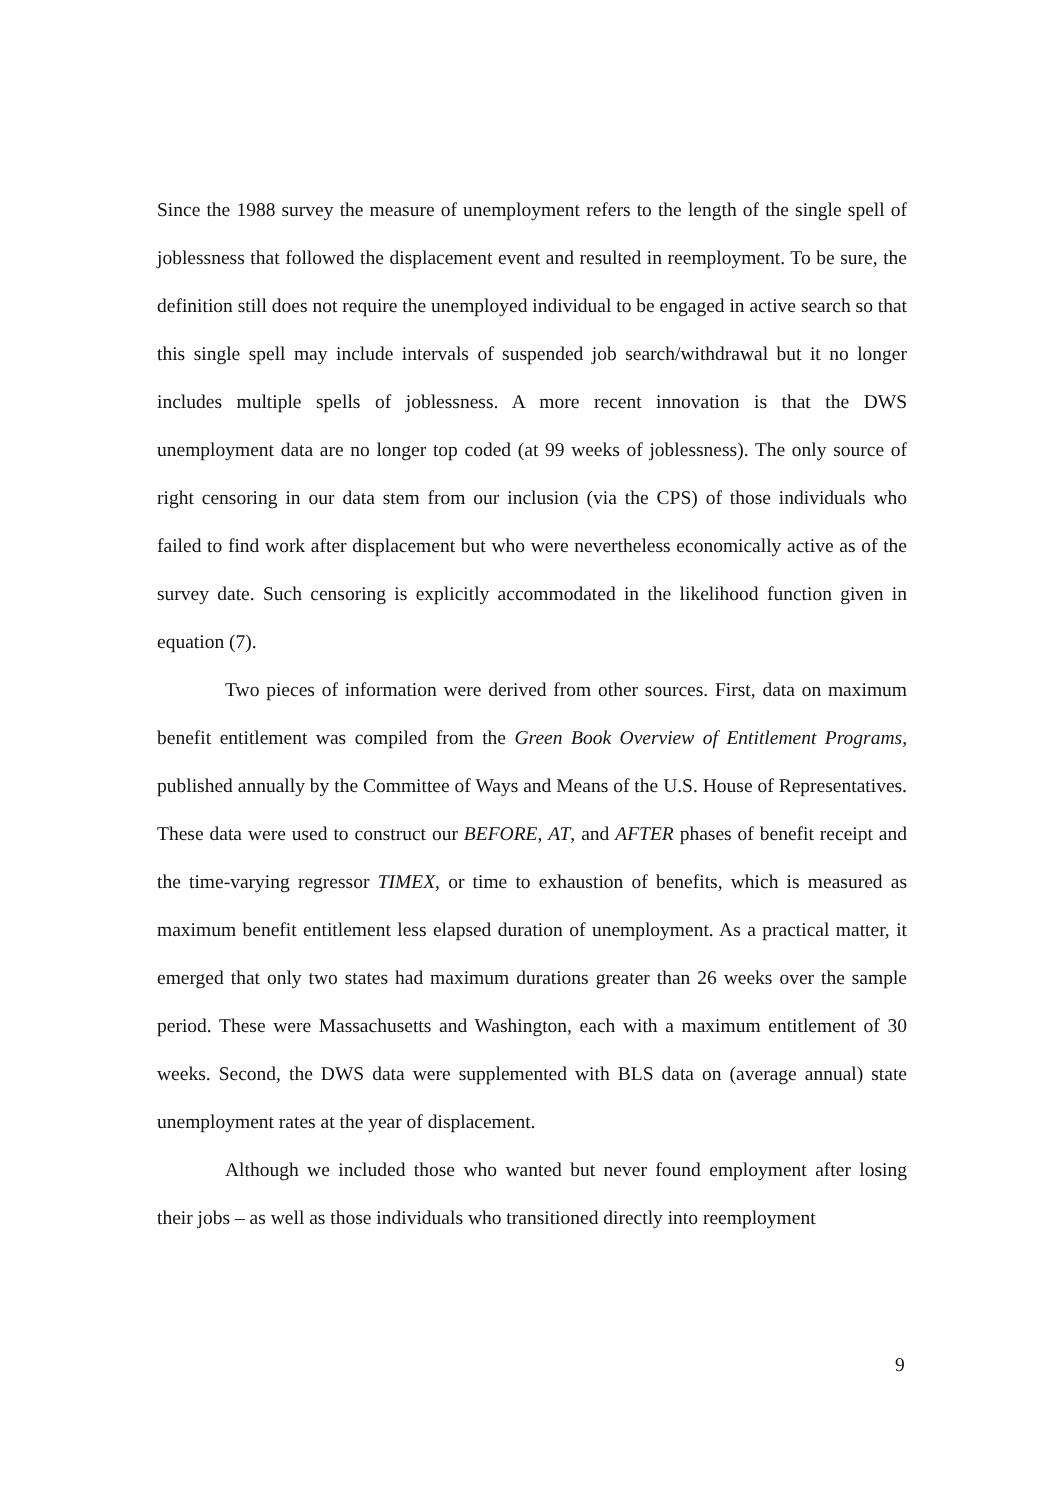Since the 1988 survey the measure of unemployment refers to the length of the single spell of joblessness that followed the displacement event and resulted in reemployment. To be sure, the definition still does not require the unemployed individual to be engaged in active search so that this single spell may include intervals of suspended job search/withdrawal but it no longer includes multiple spells of joblessness. A more recent innovation is that the DWS unemployment data are no longer top coded (at 99 weeks of joblessness). The only source of right censoring in our data stem from our inclusion (via the CPS) of those individuals who failed to find work after displacement but who were nevertheless economically active as of the survey date. Such censoring is explicitly accommodated in the likelihood function given in equation (7).
Two pieces of information were derived from other sources. First, data on maximum benefit entitlement was compiled from the Green Book Overview of Entitlement Programs, published annually by the Committee of Ways and Means of the U.S. House of Representatives. These data were used to construct our BEFORE, AT, and AFTER phases of benefit receipt and the time-varying regressor TIMEX, or time to exhaustion of benefits, which is measured as maximum benefit entitlement less elapsed duration of unemployment. As a practical matter, it emerged that only two states had maximum durations greater than 26 weeks over the sample period. These were Massachusetts and Washington, each with a maximum entitlement of 30 weeks. Second, the DWS data were supplemented with BLS data on (average annual) state unemployment rates at the year of displacement.
Although we included those who wanted but never found employment after losing their jobs – as well as those individuals who transitioned directly into reemployment
9